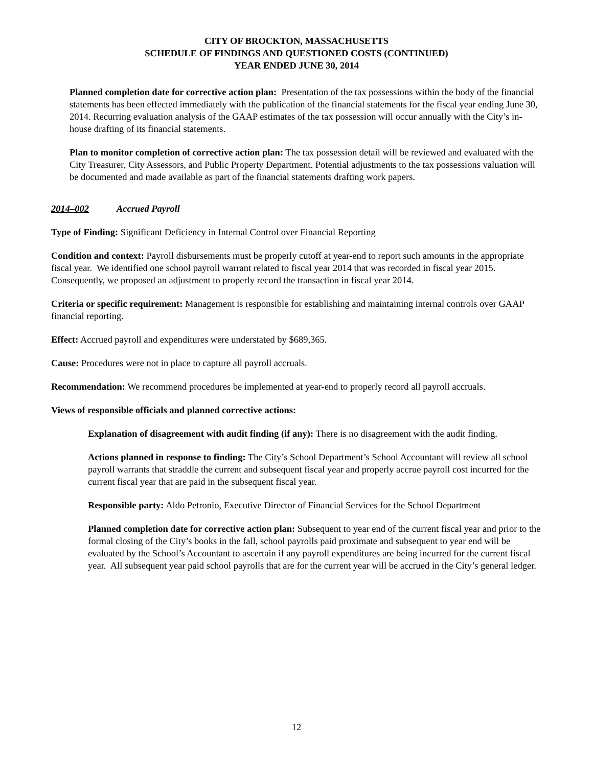CITY OF BROCKTON, MASSACHUSETTS
SCHEDULE OF FINDINGS AND QUESTIONED COSTS (CONTINUED)
YEAR ENDED JUNE 30, 2014
Planned completion date for corrective action plan: Presentation of the tax possessions within the body of the financial statements has been effected immediately with the publication of the financial statements for the fiscal year ending June 30, 2014. Recurring evaluation analysis of the GAAP estimates of the tax possession will occur annually with the City’s in-house drafting of its financial statements.
Plan to monitor completion of corrective action plan: The tax possession detail will be reviewed and evaluated with the City Treasurer, City Assessors, and Public Property Department. Potential adjustments to the tax possessions valuation will be documented and made available as part of the financial statements drafting work papers.
2014–002 Accrued Payroll
Type of Finding: Significant Deficiency in Internal Control over Financial Reporting
Condition and context: Payroll disbursements must be properly cutoff at year-end to report such amounts in the appropriate fiscal year. We identified one school payroll warrant related to fiscal year 2014 that was recorded in fiscal year 2015. Consequently, we proposed an adjustment to properly record the transaction in fiscal year 2014.
Criteria or specific requirement: Management is responsible for establishing and maintaining internal controls over GAAP financial reporting.
Effect: Accrued payroll and expenditures were understated by $689,365.
Cause: Procedures were not in place to capture all payroll accruals.
Recommendation: We recommend procedures be implemented at year-end to properly record all payroll accruals.
Views of responsible officials and planned corrective actions:
Explanation of disagreement with audit finding (if any): There is no disagreement with the audit finding.
Actions planned in response to finding: The City’s School Department’s School Accountant will review all school payroll warrants that straddle the current and subsequent fiscal year and properly accrue payroll cost incurred for the current fiscal year that are paid in the subsequent fiscal year.
Responsible party: Aldo Petronio, Executive Director of Financial Services for the School Department
Planned completion date for corrective action plan: Subsequent to year end of the current fiscal year and prior to the formal closing of the City’s books in the fall, school payrolls paid proximate and subsequent to year end will be evaluated by the School’s Accountant to ascertain if any payroll expenditures are being incurred for the current fiscal year. All subsequent year paid school payrolls that are for the current year will be accrued in the City’s general ledger.
12